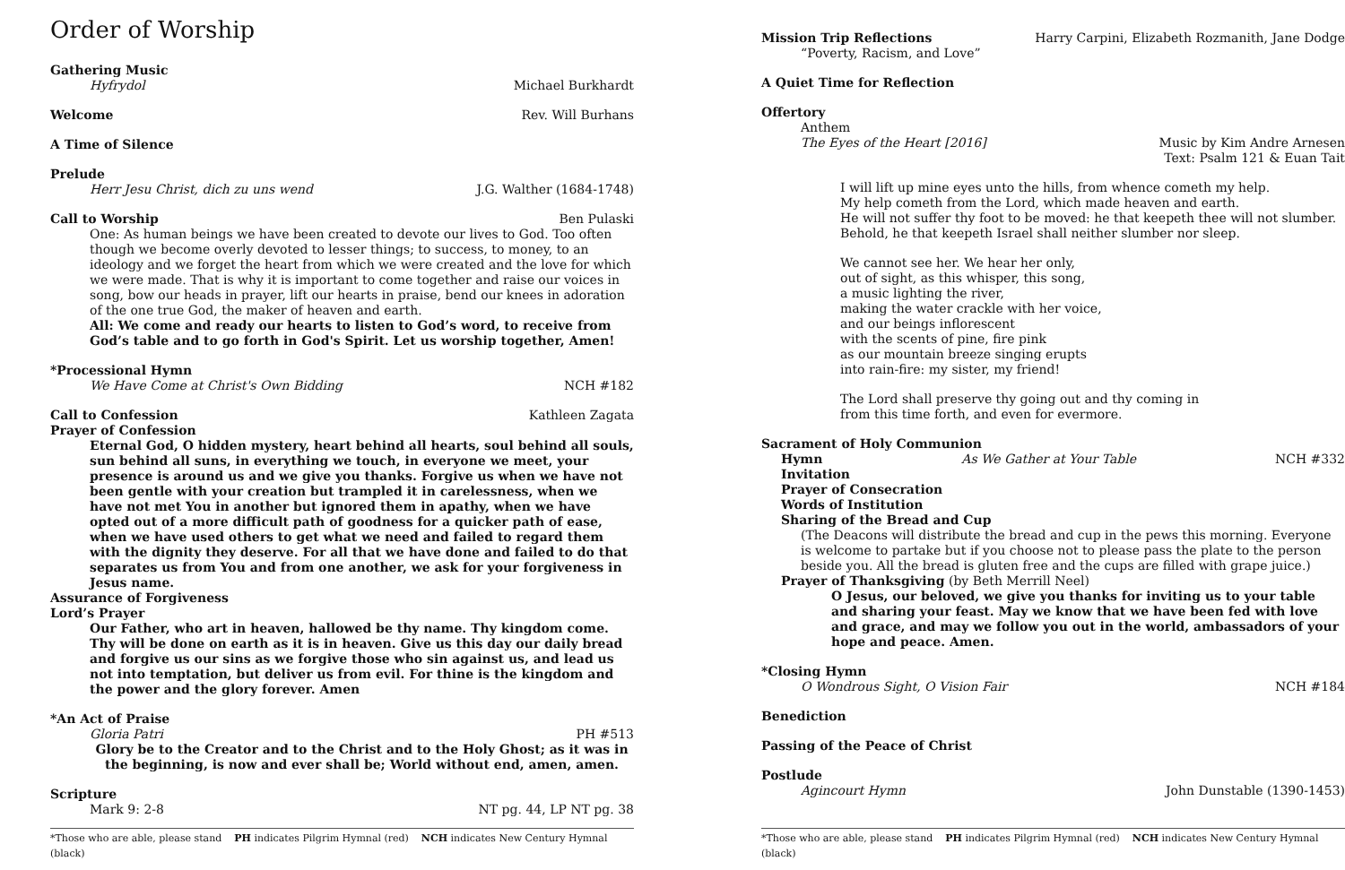Order of Worship
Gathering Music
Hyfrydol Michael Burkhardt
Welcome Rev. Will Burhans
A Time of Silence
Prelude
Herr Jesu Christ, dich zu uns wend J.G. Walther (1684-1748)
Call to Worship Ben Pulaski
One: As human beings we have been created to devote our lives to God. Too often though we become overly devoted to lesser things; to success, to money, to an ideology and we forget the heart from which we were created and the love for which we were made. That is why it is important to come together and raise our voices in song, bow our heads in prayer, lift our hearts in praise, bend our knees in adoration of the one true God, the maker of heaven and earth.
All: We come and ready our hearts to listen to God’s word, to receive from God’s table and to go forth in God's Spirit. Let us worship together, Amen!
*Processional Hymn
We Have Come at Christ's Own Bidding NCH #182
Call to Confession Kathleen Zagata
Prayer of Confession
Eternal God, O hidden mystery, heart behind all hearts, soul behind all souls, sun behind all suns, in everything we touch, in everyone we meet, your presence is around us and we give you thanks. Forgive us when we have not been gentle with your creation but trampled it in carelessness, when we have not met You in another but ignored them in apathy, when we have opted out of a more difficult path of goodness for a quicker path of ease, when we have used others to get what we need and failed to regard them with the dignity they deserve. For all that we have done and failed to do that separates us from You and from one another, we ask for your forgiveness in Jesus name.
Assurance of Forgiveness
Lord’s Prayer
Our Father, who art in heaven, hallowed be thy name. Thy kingdom come. Thy will be done on earth as it is in heaven. Give us this day our daily bread and forgive us our sins as we forgive those who sin against us, and lead us not into temptation, but deliver us from evil. For thine is the kingdom and the power and the glory forever. Amen
*An Act of Praise
Gloria Patri PH #513
Glory be to the Creator and to the Christ and to the Holy Ghost; as it was in the beginning, is now and ever shall be; World without end, amen, amen.
Scripture
Mark 9: 2-8 NT pg. 44, LP NT pg. 38
*Those who are able, please stand PH indicates Pilgrim Hymnal (red) NCH indicates New Century Hymnal (black)
Mission Trip Reflections Harry Carpini, Elizabeth Rozmanith, Jane Dodge
“Poverty, Racism, and Love”
A Quiet Time for Reflection
Offertory
Anthem
The Eyes of the Heart [2016] Music by Kim Andre Arnesen
Text: Psalm 121 & Euan Tait
I will lift up mine eyes unto the hills, from whence cometh my help.
My help cometh from the Lord, which made heaven and earth.
He will not suffer thy foot to be moved: he that keepeth thee will not slumber.
Behold, he that keepeth Israel shall neither slumber nor sleep.
We cannot see her. We hear her only,
out of sight, as this whisper, this song,
a music lighting the river,
making the water crackle with her voice,
and our beings inflorescent
with the scents of pine, fire pink
as our mountain breeze singing erupts
into rain-fire: my sister, my friend!
The Lord shall preserve thy going out and thy coming in
from this time forth, and even for evermore.
Sacrament of Holy Communion
Hymn As We Gather at Your Table NCH #332
Invitation
Prayer of Consecration
Words of Institution
Sharing of the Bread and Cup
(The Deacons will distribute the bread and cup in the pews this morning. Everyone is welcome to partake but if you choose not to please pass the plate to the person beside you. All the bread is gluten free and the cups are filled with grape juice.)
Prayer of Thanksgiving (by Beth Merrill Neel)
O Jesus, our beloved, we give you thanks for inviting us to your table and sharing your feast. May we know that we have been fed with love and grace, and may we follow you out in the world, ambassadors of your hope and peace. Amen.
*Closing Hymn
O Wondrous Sight, O Vision Fair NCH #184
Benediction
Passing of the Peace of Christ
Postlude
Agincourt Hymn John Dunstable (1390-1453)
*Those who are able, please stand PH indicates Pilgrim Hymnal (red) NCH indicates New Century Hymnal (black)